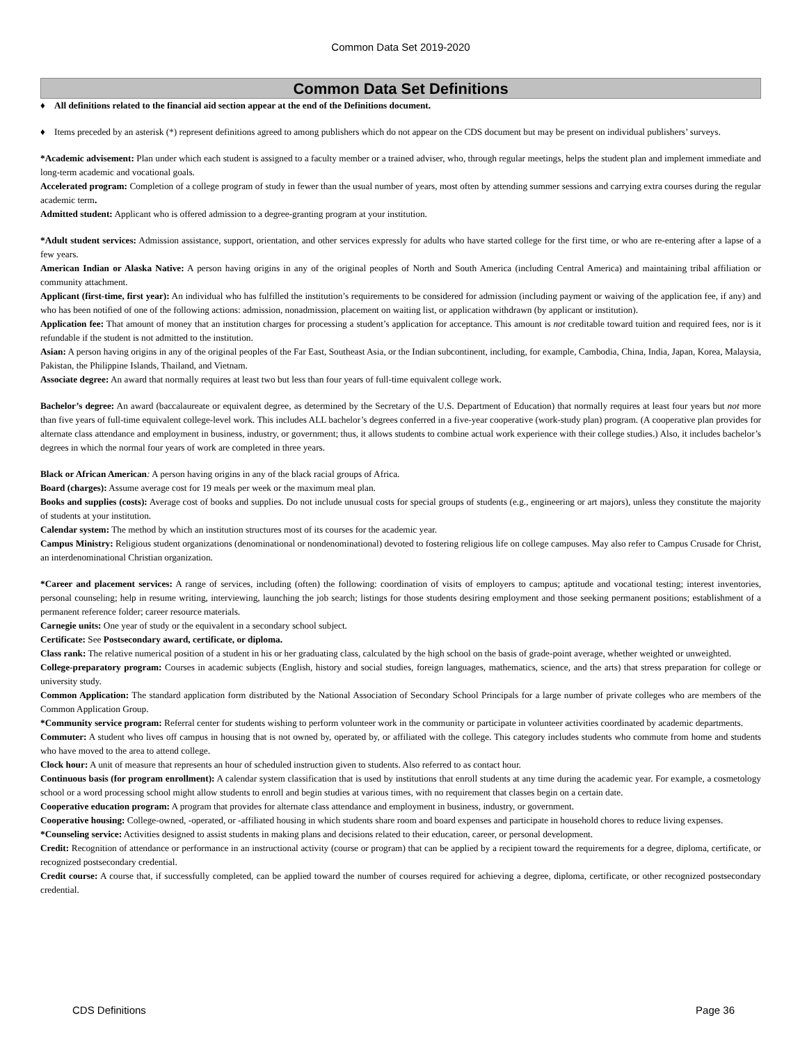Common Data Set 2019-2020
Common Data Set Definitions
♦ All definitions related to the financial aid section appear at the end of the Definitions document.
♦ Items preceded by an asterisk (*) represent definitions agreed to among publishers which do not appear on the CDS document but may be present on individual publishers’ surveys.
*Academic advisement: Plan under which each student is assigned to a faculty member or a trained adviser, who, through regular meetings, helps the student plan and implement immediate and long-term academic and vocational goals.
Accelerated program: Completion of a college program of study in fewer than the usual number of years, most often by attending summer sessions and carrying extra courses during the regular academic term.
Admitted student: Applicant who is offered admission to a degree-granting program at your institution.
*Adult student services: Admission assistance, support, orientation, and other services expressly for adults who have started college for the first time, or who are re-entering after a lapse of a few years.
American Indian or Alaska Native: A person having origins in any of the original peoples of North and South America (including Central America) and maintaining tribal affiliation or community attachment.
Applicant (first-time, first year): An individual who has fulfilled the institution’s requirements to be considered for admission (including payment or waiving of the application fee, if any) and who has been notified of one of the following actions: admission, nonadmission, placement on waiting list, or application withdrawn (by applicant or institution).
Application fee: That amount of money that an institution charges for processing a student’s application for acceptance. This amount is not creditable toward tuition and required fees, nor is it refundable if the student is not admitted to the institution.
Asian: A person having origins in any of the original peoples of the Far East, Southeast Asia, or the Indian subcontinent, including, for example, Cambodia, China, India, Japan, Korea, Malaysia, Pakistan, the Philippine Islands, Thailand, and Vietnam.
Associate degree: An award that normally requires at least two but less than four years of full-time equivalent college work.
Bachelor’s degree: An award (baccalaureate or equivalent degree, as determined by the Secretary of the U.S. Department of Education) that normally requires at least four years but not more than five years of full-time equivalent college-level work. This includes ALL bachelor’s degrees conferred in a five-year cooperative (work-study plan) program. (A cooperative plan provides for alternate class attendance and employment in business, industry, or government; thus, it allows students to combine actual work experience with their college studies.) Also, it includes bachelor’s degrees in which the normal four years of work are completed in three years.
Black or African American: A person having origins in any of the black racial groups of Africa.
Board (charges): Assume average cost for 19 meals per week or the maximum meal plan.
Books and supplies (costs): Average cost of books and supplies. Do not include unusual costs for special groups of students (e.g., engineering or art majors), unless they constitute the majority of students at your institution.
Calendar system: The method by which an institution structures most of its courses for the academic year.
Campus Ministry: Religious student organizations (denominational or nondenominational) devoted to fostering religious life on college campuses. May also refer to Campus Crusade for Christ, an interdenominational Christian organization.
*Career and placement services: A range of services, including (often) the following: coordination of visits of employers to campus; aptitude and vocational testing; interest inventories, personal counseling; help in resume writing, interviewing, launching the job search; listings for those students desiring employment and those seeking permanent positions; establishment of a permanent reference folder; career resource materials.
Carnegie units: One year of study or the equivalent in a secondary school subject.
Certificate: See Postsecondary award, certificate, or diploma.
Class rank: The relative numerical position of a student in his or her graduating class, calculated by the high school on the basis of grade-point average, whether weighted or unweighted.
College-preparatory program: Courses in academic subjects (English, history and social studies, foreign languages, mathematics, science, and the arts) that stress preparation for college or university study.
Common Application: The standard application form distributed by the National Association of Secondary School Principals for a large number of private colleges who are members of the Common Application Group.
*Community service program: Referral center for students wishing to perform volunteer work in the community or participate in volunteer activities coordinated by academic departments.
Commuter: A student who lives off campus in housing that is not owned by, operated by, or affiliated with the college. This category includes students who commute from home and students who have moved to the area to attend college.
Clock hour: A unit of measure that represents an hour of scheduled instruction given to students. Also referred to as contact hour.
Continuous basis (for program enrollment): A calendar system classification that is used by institutions that enroll students at any time during the academic year. For example, a cosmetology school or a word processing school might allow students to enroll and begin studies at various times, with no requirement that classes begin on a certain date.
Cooperative education program: A program that provides for alternate class attendance and employment in business, industry, or government.
Cooperative housing: College-owned, -operated, or -affiliated housing in which students share room and board expenses and participate in household chores to reduce living expenses.
*Counseling service: Activities designed to assist students in making plans and decisions related to their education, career, or personal development.
Credit: Recognition of attendance or performance in an instructional activity (course or program) that can be applied by a recipient toward the requirements for a degree, diploma, certificate, or recognized postsecondary credential.
Credit course: A course that, if successfully completed, can be applied toward the number of courses required for achieving a degree, diploma, certificate, or other recognized postsecondary credential.
CDS Definitions Page 36